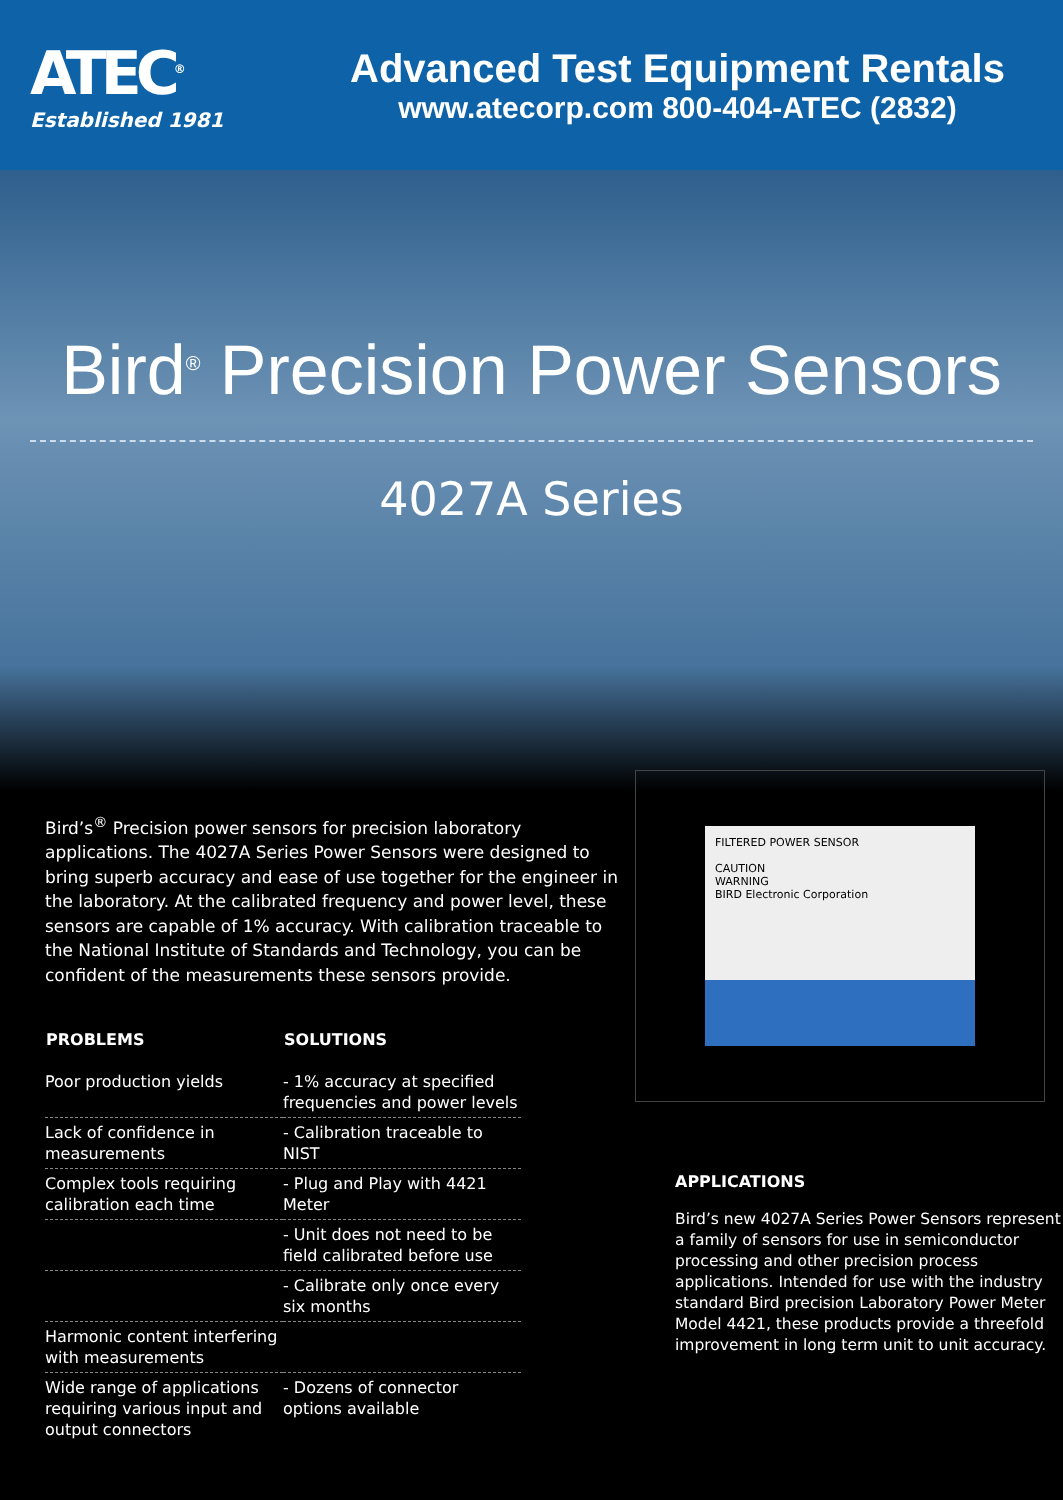ATEC<sup>®</sup>
Established 1981
Advanced Test Equipment Rentals
www.atecorp.com 800-404-ATEC (2832)
Bird<sup>®</sup> Precision Power Sensors
4027A Series
Bird’s<sup>®</sup> Precision power sensors for precision laboratory applications. The 4027A Series Power Sensors were designed to bring superb accuracy and ease of use together for the engineer in the laboratory. At the calibrated frequency and power level, these sensors are capable of 1% accuracy. With calibration traceable to the National Institute of Standards and Technology, you can be confident of the measurements these sensors provide.
| PROBLEMS | SOLUTIONS |
| --- | --- |
| Poor production yields | - 1% accuracy at specified frequencies and power levels |
| Lack of confidence in measurements | - Calibration traceable to NIST |
| Complex tools requiring calibration each time | - Plug and Play with 4421 Meter |
| | - Unit does not need to be field calibrated before use |
| | - Calibrate only once every six months |
| Harmonic content interfering with measurements | |
| Wide range of applications requiring various input and output connectors | - Dozens of connector options available |
FILTERED POWER SENSOR
CAUTION
WARNING
BIRD Electronic Corporation
APPLICATIONS
Bird’s new 4027A Series Power Sensors represent a family of sensors for use in semiconductor processing and other precision process applications. Intended for use with the industry standard Bird precision Laboratory Power Meter Model 4421, these products provide a threefold improvement in long term unit to unit accuracy.